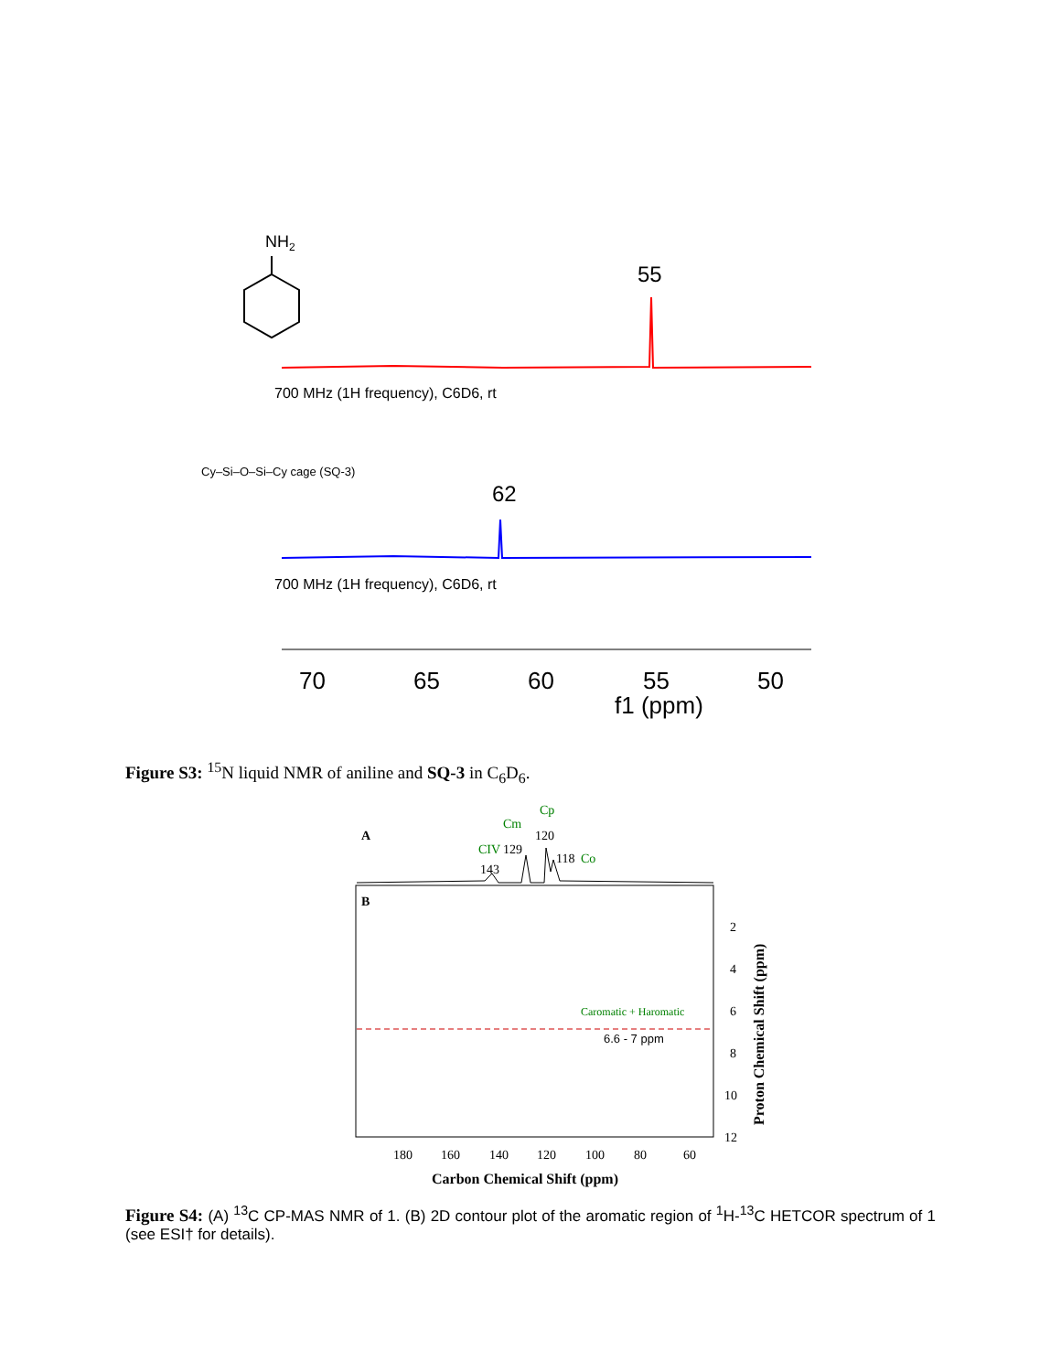NH2
55
700 MHz (1H frequency), C6D6, rt
Cy–Si–O–Si–Cy cage (SQ-3)
62
700 MHz (1H frequency), C6D6, rt
70
65
60
55
50
f1 (ppm)
Figure S3: <sup>15</sup>N liquid NMR of aniline and SQ-3 in C<sub>6</sub>D<sub>6</sub>.
A
143
129
120
118
CIV
Cm
Cp
Co
B
Caromatic + Haromatic
6.6 - 7 ppm
180
160
140
120
100
80
60
2
4
6
8
10
12
Carbon Chemical Shift (ppm)
Proton Chemical Shift (ppm)
Figure S4: (A) <sup>13</sup>C CP-MAS NMR of 1. (B) 2D contour plot of the aromatic region of <sup>1</sup>H-<sup>13</sup>C HETCOR spectrum of 1 (see ESI† for details).